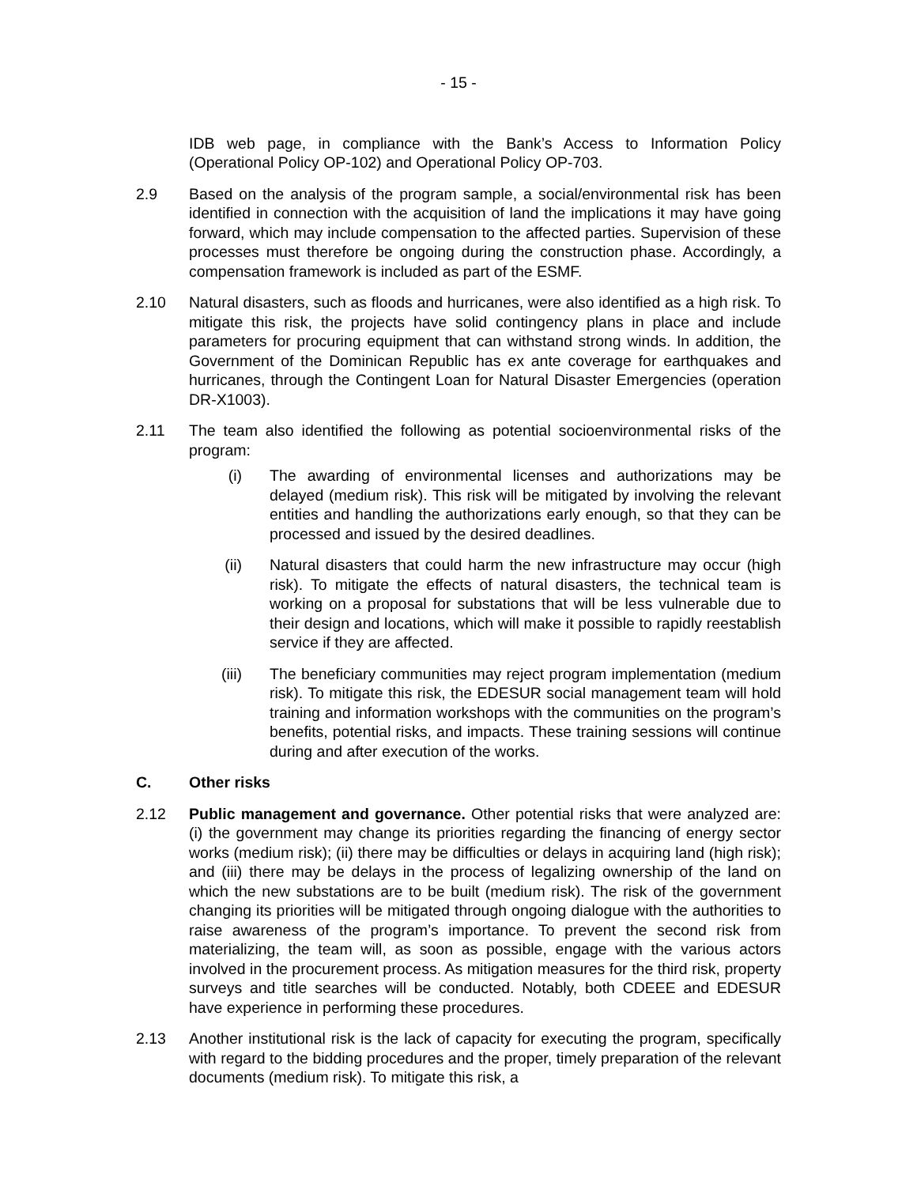- 15 -
IDB web page, in compliance with the Bank’s Access to Information Policy (Operational Policy OP-102) and Operational Policy OP-703.
2.9 Based on the analysis of the program sample, a social/environmental risk has been identified in connection with the acquisition of land the implications it may have going forward, which may include compensation to the affected parties. Supervision of these processes must therefore be ongoing during the construction phase. Accordingly, a compensation framework is included as part of the ESMF.
2.10 Natural disasters, such as floods and hurricanes, were also identified as a high risk. To mitigate this risk, the projects have solid contingency plans in place and include parameters for procuring equipment that can withstand strong winds. In addition, the Government of the Dominican Republic has ex ante coverage for earthquakes and hurricanes, through the Contingent Loan for Natural Disaster Emergencies (operation DR-X1003).
2.11 The team also identified the following as potential socioenvironmental risks of the program:
(i) The awarding of environmental licenses and authorizations may be delayed (medium risk). This risk will be mitigated by involving the relevant entities and handling the authorizations early enough, so that they can be processed and issued by the desired deadlines.
(ii) Natural disasters that could harm the new infrastructure may occur (high risk). To mitigate the effects of natural disasters, the technical team is working on a proposal for substations that will be less vulnerable due to their design and locations, which will make it possible to rapidly reestablish service if they are affected.
(iii) The beneficiary communities may reject program implementation (medium risk). To mitigate this risk, the EDESUR social management team will hold training and information workshops with the communities on the program’s benefits, potential risks, and impacts. These training sessions will continue during and after execution of the works.
C. Other risks
2.12 Public management and governance. Other potential risks that were analyzed are: (i) the government may change its priorities regarding the financing of energy sector works (medium risk); (ii) there may be difficulties or delays in acquiring land (high risk); and (iii) there may be delays in the process of legalizing ownership of the land on which the new substations are to be built (medium risk). The risk of the government changing its priorities will be mitigated through ongoing dialogue with the authorities to raise awareness of the program’s importance. To prevent the second risk from materializing, the team will, as soon as possible, engage with the various actors involved in the procurement process. As mitigation measures for the third risk, property surveys and title searches will be conducted. Notably, both CDEEE and EDESUR have experience in performing these procedures.
2.13 Another institutional risk is the lack of capacity for executing the program, specifically with regard to the bidding procedures and the proper, timely preparation of the relevant documents (medium risk). To mitigate this risk, a